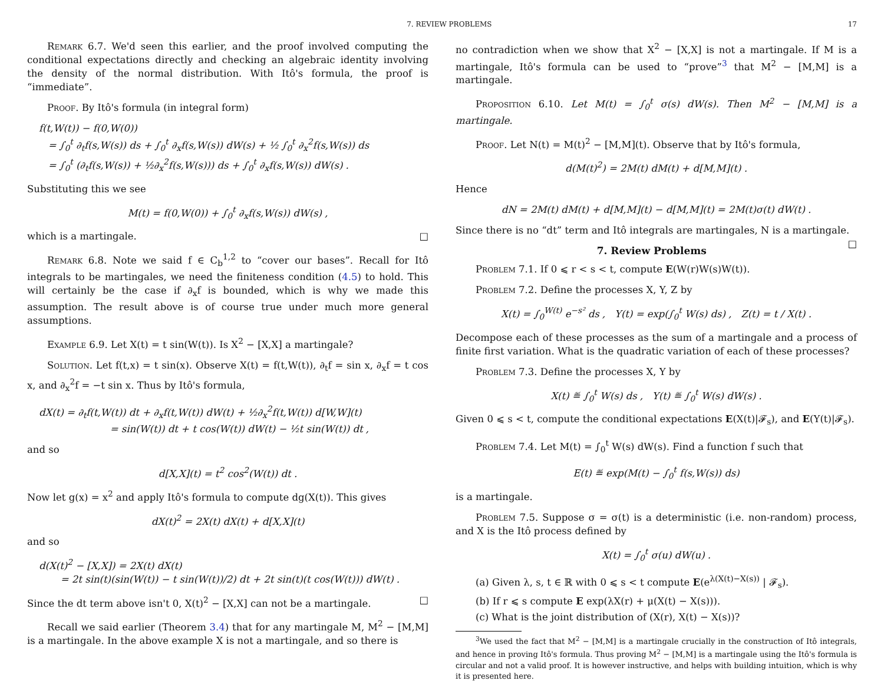7. REVIEW PROBLEMS 17
Remark 6.7. We'd seen this earlier, and the proof involved computing the conditional expectations directly and checking an algebraic identity involving the density of the normal distribution. With Itô's formula, the proof is “immediate”.
Proof. By Itô's formula (in integral form)
f(t,W(t)) − f(0,W(0))
= ∫<sub>0</sub><sup>t</sup> ∂<sub>t</sub>f(s,W(s)) ds + ∫<sub>0</sub><sup>t</sup> ∂<sub>x</sub>f(s,W(s)) dW(s) + ½ ∫<sub>0</sub><sup>t</sup> ∂<sub>x</sub><sup>2</sup>f(s,W(s)) ds
= ∫<sub>0</sub><sup>t</sup> (∂<sub>t</sub>f(s,W(s)) + ½∂<sub>x</sub><sup>2</sup>f(s,W(s))) ds + ∫<sub>0</sub><sup>t</sup> ∂<sub>x</sub>f(s,W(s)) dW(s) .
Substituting this we see
M(t) = f(0,W(0)) + ∫<sub>0</sub><sup>t</sup> ∂<sub>x</sub>f(s,W(s)) dW(s) ,
which is a martingale. □
Remark 6.8. Note we said f ∈ C<sub>b</sub><sup>1,2</sup> to “cover our bases”. Recall for Itô integrals to be martingales, we need the finiteness condition (4.5) to hold. This will certainly be the case if ∂<sub>x</sub>f is bounded, which is why we made this assumption. The result above is of course true under much more general assumptions.
Example 6.9. Let X(t) = t sin(W(t)). Is X<sup>2</sup> − [X,X] a martingale?
Solution. Let f(t,x) = t sin(x). Observe X(t) = f(t,W(t)), ∂<sub>t</sub>f = sin x, ∂<sub>x</sub>f = t cos x, and ∂<sub>x</sub><sup>2</sup>f = −t sin x. Thus by Itô's formula,
dX(t) = ∂<sub>t</sub>f(t,W(t)) dt + ∂<sub>x</sub>f(t,W(t)) dW(t) + ½∂<sub>x</sub><sup>2</sup>f(t,W(t)) d[W,W](t)
= sin(W(t)) dt + t cos(W(t)) dW(t) − ½t sin(W(t)) dt ,
and so
d[X,X](t) = t<sup>2</sup> cos<sup>2</sup>(W(t)) dt .
Now let g(x) = x<sup>2</sup> and apply Itô's formula to compute dg(X(t)). This gives
dX(t)<sup>2</sup> = 2X(t) dX(t) + d[X,X](t)
and so
d(X(t)<sup>2</sup> − [X,X]) = 2X(t) dX(t)
= 2t sin(t)(sin(W(t)) − t sin(W(t))/2) dt + 2t sin(t)(t cos(W(t))) dW(t) .
Since the dt term above isn't 0, X(t)<sup>2</sup> − [X,X] can not be a martingale. □
Recall we said earlier (Theorem 3.4) that for any martingale M, M<sup>2</sup> − [M,M] is a martingale. In the above example X is not a martingale, and so there is
no contradiction when we show that X<sup>2</sup> − [X,X] is not a martingale. If M is a martingale, Itô's formula can be used to “prove”<sup>3</sup> that M<sup>2</sup> − [M,M] is a martingale.
Proposition 6.10. Let M(t) = ∫<sub>0</sub><sup>t</sup> σ(s) dW(s). Then M<sup>2</sup> − [M,M] is a martingale.
Proof. Let N(t) = M(t)<sup>2</sup> − [M,M](t). Observe that by Itô's formula,
d(M(t)<sup>2</sup>) = 2M(t) dM(t) + d[M,M](t) .
Hence
dN = 2M(t) dM(t) + d[M,M](t) − d[M,M](t) = 2M(t)σ(t) dW(t) .
Since there is no “dt” term and Itô integrals are martingales, N is a martingale. □
7. Review Problems
Problem 7.1. If 0 ⩽ r < s < t, compute E(W(r)W(s)W(t)).
Problem 7.2. Define the processes X, Y, Z by
X(t) = ∫<sub>0</sub><sup>W(t)</sup> e<sup>−s²</sup> ds , Y(t) = exp(∫<sub>0</sub><sup>t</sup> W(s) ds) , Z(t) = t / X(t) .
Decompose each of these processes as the sum of a martingale and a process of finite first variation. What is the quadratic variation of each of these processes?
Problem 7.3. Define the processes X, Y by
X(t) ≝ ∫<sub>0</sub><sup>t</sup> W(s) ds , Y(t) ≝ ∫<sub>0</sub><sup>t</sup> W(s) dW(s) .
Given 0 ⩽ s < t, compute the conditional expectations E(X(t)|𝓕<sub>s</sub>), and E(Y(t)|𝓕<sub>s</sub>).
Problem 7.4. Let M(t) = ∫<sub>0</sub><sup>t</sup> W(s) dW(s). Find a function f such that
E(t) ≝ exp(M(t) − ∫<sub>0</sub><sup>t</sup> f(s,W(s)) ds)
is a martingale.
Problem 7.5. Suppose σ = σ(t) is a deterministic (i.e. non-random) process, and X is the Itô process defined by
X(t) = ∫<sub>0</sub><sup>t</sup> σ(u) dW(u) .
(a) Given λ, s, t ∈ ℝ with 0 ⩽ s < t compute E(e<sup>λ(X(t)−X(s))</sup> | 𝓕<sub>s</sub>).
(b) If r ⩽ s compute E exp(λX(r) + μ(X(t) − X(s))).
(c) What is the joint distribution of (X(r), X(t) − X(s))?
<sup>3</sup> We used the fact that M<sup>2</sup> − [M,M] is a martingale crucially in the construction of Itô integrals, and hence in proving Itô's formula. Thus proving M<sup>2</sup> − [M,M] is a martingale using the Itô's formula is circular and not a valid proof. It is however instructive, and helps with building intuition, which is why it is presented here.